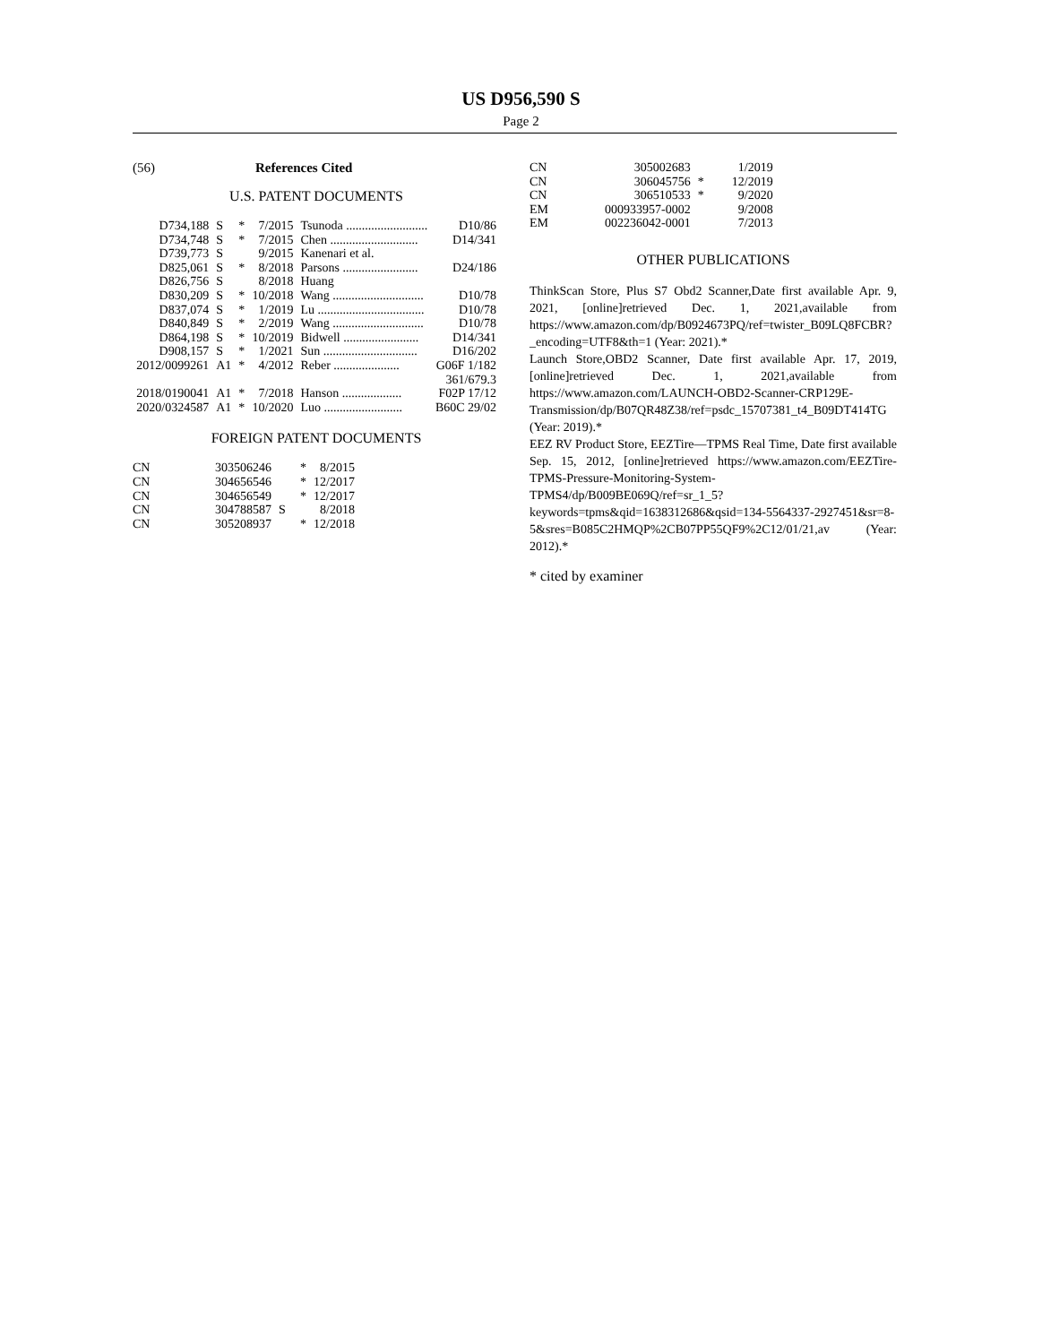US D956,590 S
Page 2
(56) References Cited
U.S. PATENT DOCUMENTS
| D734,188 | S | * | 7/2015 | Tsunoda .......................... | D10/86 |
| D734,748 | S | * | 7/2015 | Chen ............................ | D14/341 |
| D739,773 | S | | 9/2015 | Kanenari et al. | |
| D825,061 | S | * | 8/2018 | Parsons ........................ | D24/186 |
| D826,756 | S | | 8/2018 | Huang | |
| D830,209 | S | * | 10/2018 | Wang ............................. | D10/78 |
| D837,074 | S | * | 1/2019 | Lu .................................. | D10/78 |
| D840,849 | S | * | 2/2019 | Wang ............................. | D10/78 |
| D864,198 | S | * | 10/2019 | Bidwell ........................ | D14/341 |
| D908,157 | S | * | 1/2021 | Sun .............................. | D16/202 |
| 2012/0099261 | A1 | * | 4/2012 | Reber ..................... | G06F 1/182 |
| | | | | | 361/679.3 |
| 2018/0190041 | A1 | * | 7/2018 | Hanson ................... | F02P 17/12 |
| 2020/0324587 | A1 | * | 10/2020 | Luo ......................... | B60C 29/02 |
FOREIGN PATENT DOCUMENTS
| CN | 303506246 | | * | 8/2015 |
| CN | 304656546 | | * | 12/2017 |
| CN | 304656549 | | * | 12/2017 |
| CN | 304788587 | S | | 8/2018 |
| CN | 305208937 | | * | 12/2018 |
| CN | 305002683 | | 1/2019 |
| CN | 306045756 | * | 12/2019 |
| CN | 306510533 | * | 9/2020 |
| EM | 000933957-0002 | | 9/2008 |
| EM | 002236042-0001 | | 7/2013 |
OTHER PUBLICATIONS
ThinkScan Store, Plus S7 Obd2 Scanner,Date first available Apr. 9, 2021, [online]retrieved Dec. 1, 2021,available from https://www.amazon.com/dp/B0924673PQ/ref=twister_B09LQ8FCBR?_encoding=UTF8&th=1 (Year: 2021).*
Launch Store,OBD2 Scanner, Date first available Apr. 17, 2019, [online]retrieved Dec. 1, 2021,available from https://www.amazon.com/LAUNCH-OBD2-Scanner-CRP129E-Transmission/dp/B07QR48Z38/ref=psdc_15707381_t4_B09DT414TG (Year: 2019).*
EEZ RV Product Store, EEZTire—TPMS Real Time, Date first available Sep. 15, 2012, [online]retrieved https://www.amazon.com/EEZTire-TPMS-Pressure-Monitoring-System-TPMS4/dp/B009BE069Q/ref=sr_1_5?keywords=tpms&qid=1638312686&qsid=134-5564337-2927451&sr=8-5&sres=B085C2HMQP%2CB07PP55QF9%2C12/01/21,av (Year: 2012).*
* cited by examiner